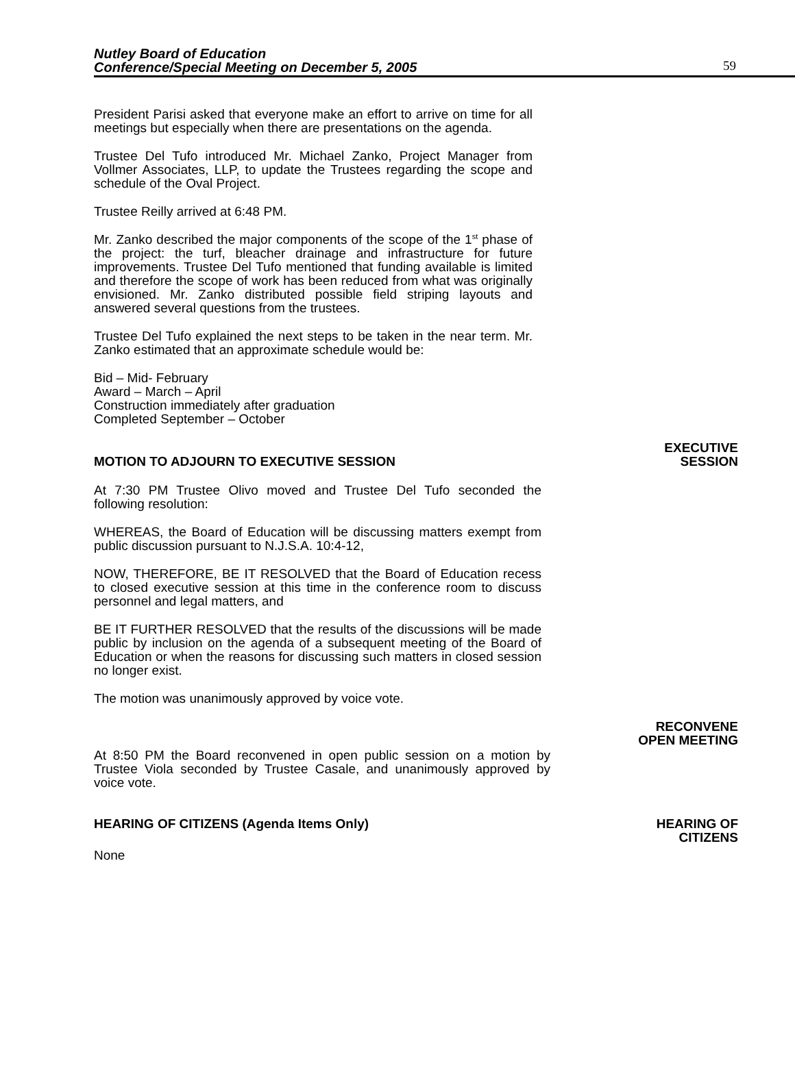Nutley Board of Education
Conference/Special Meeting on December 5, 2005
59
President Parisi asked that everyone make an effort to arrive on time for all meetings but especially when there are presentations on the agenda.
Trustee Del Tufo introduced Mr. Michael Zanko, Project Manager from Vollmer Associates, LLP, to update the Trustees regarding the scope and schedule of the Oval Project.
Trustee Reilly arrived at 6:48 PM.
Mr. Zanko described the major components of the scope of the 1<sup>st</sup> phase of the project: the turf, bleacher drainage and infrastructure for future improvements. Trustee Del Tufo mentioned that funding available is limited and therefore the scope of work has been reduced from what was originally envisioned. Mr. Zanko distributed possible field striping layouts and answered several questions from the trustees.
Trustee Del Tufo explained the next steps to be taken in the near term. Mr. Zanko estimated that an approximate schedule would be:
Bid – Mid- February
Award – March – April
Construction immediately after graduation
Completed September – October
MOTION TO ADJOURN TO EXECUTIVE SESSION EXECUTIVE
SESSION
At 7:30 PM Trustee Olivo moved and Trustee Del Tufo seconded the following resolution:
WHEREAS, the Board of Education will be discussing matters exempt from public discussion pursuant to N.J.S.A. 10:4-12,
NOW, THEREFORE, BE IT RESOLVED that the Board of Education recess to closed executive session at this time in the conference room to discuss personnel and legal matters, and
BE IT FURTHER RESOLVED that the results of the discussions will be made public by inclusion on the agenda of a subsequent meeting of the Board of Education or when the reasons for discussing such matters in closed session no longer exist.
The motion was unanimously approved by voice vote.
RECONVENE
OPEN MEETING
At 8:50 PM the Board reconvened in open public session on a motion by Trustee Viola seconded by Trustee Casale, and unanimously approved by voice vote.
HEARING OF CITIZENS (Agenda Items Only) HEARING OF
CITIZENS
None